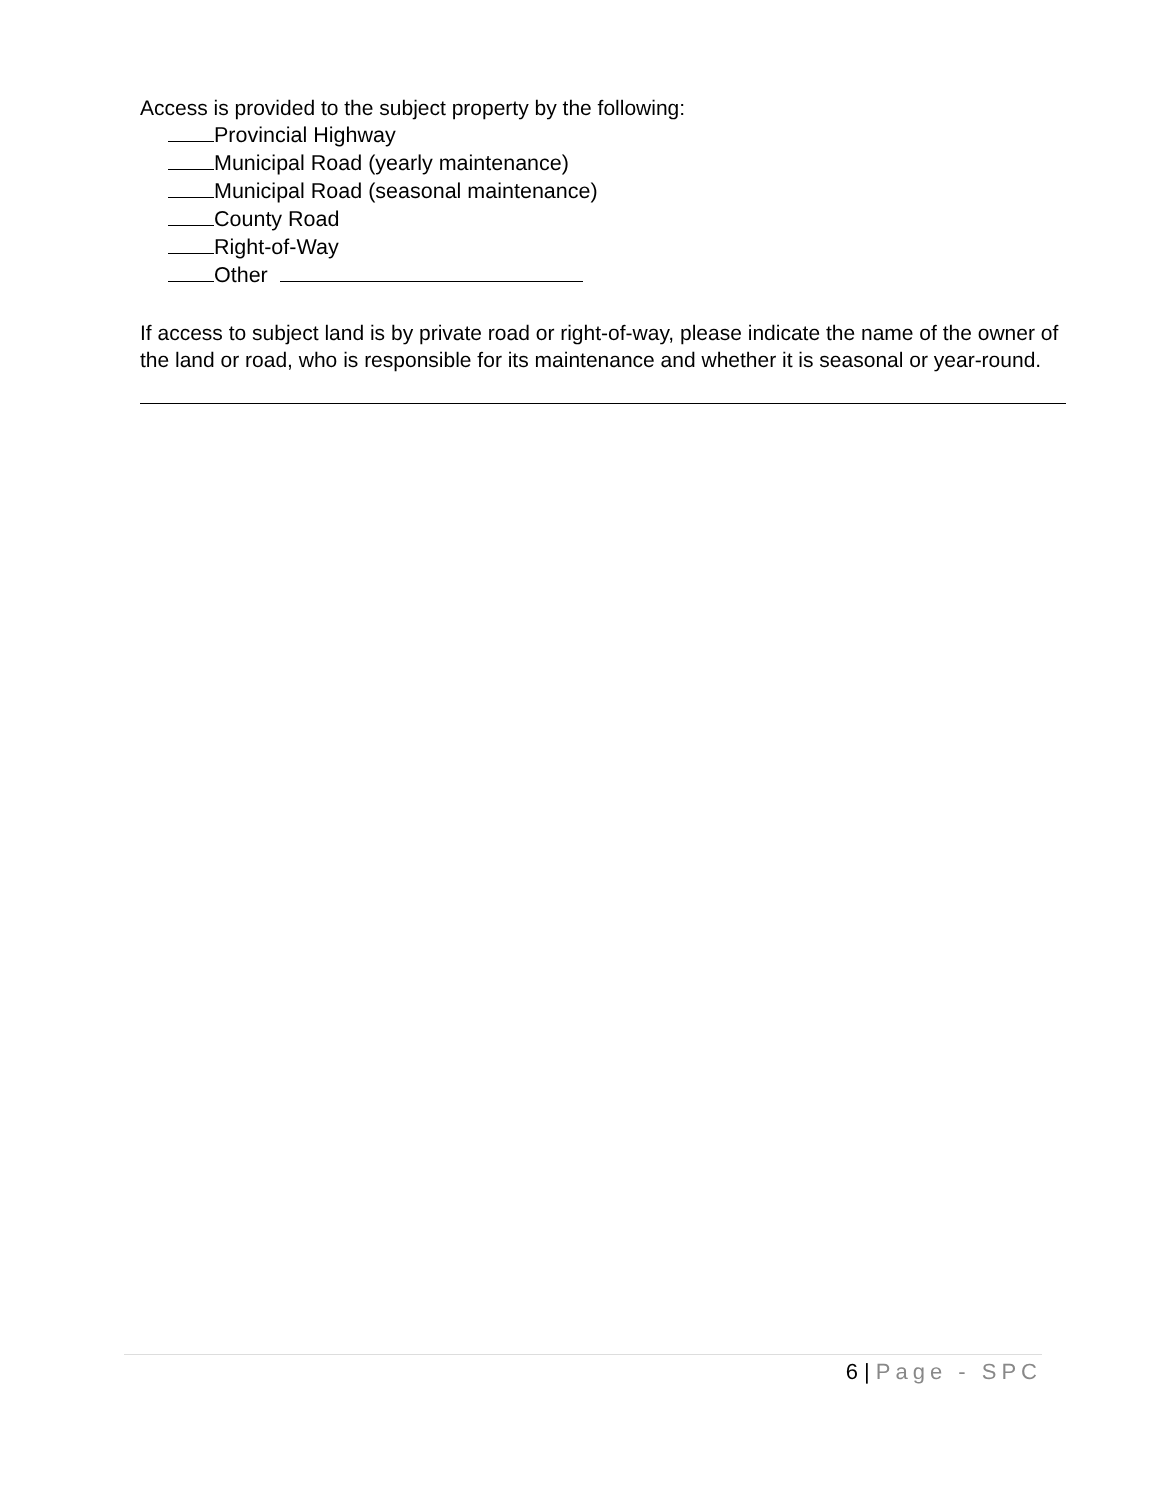Access is provided to the subject property by the following:
Provincial Highway
Municipal Road (yearly maintenance)
Municipal Road (seasonal maintenance)
County Road
Right-of-Way
Other
If access to subject land is by private road or right-of-way, please indicate the name of the owner of the land or road, who is responsible for its maintenance and whether it is seasonal or year-round.
6 | Page - SPC